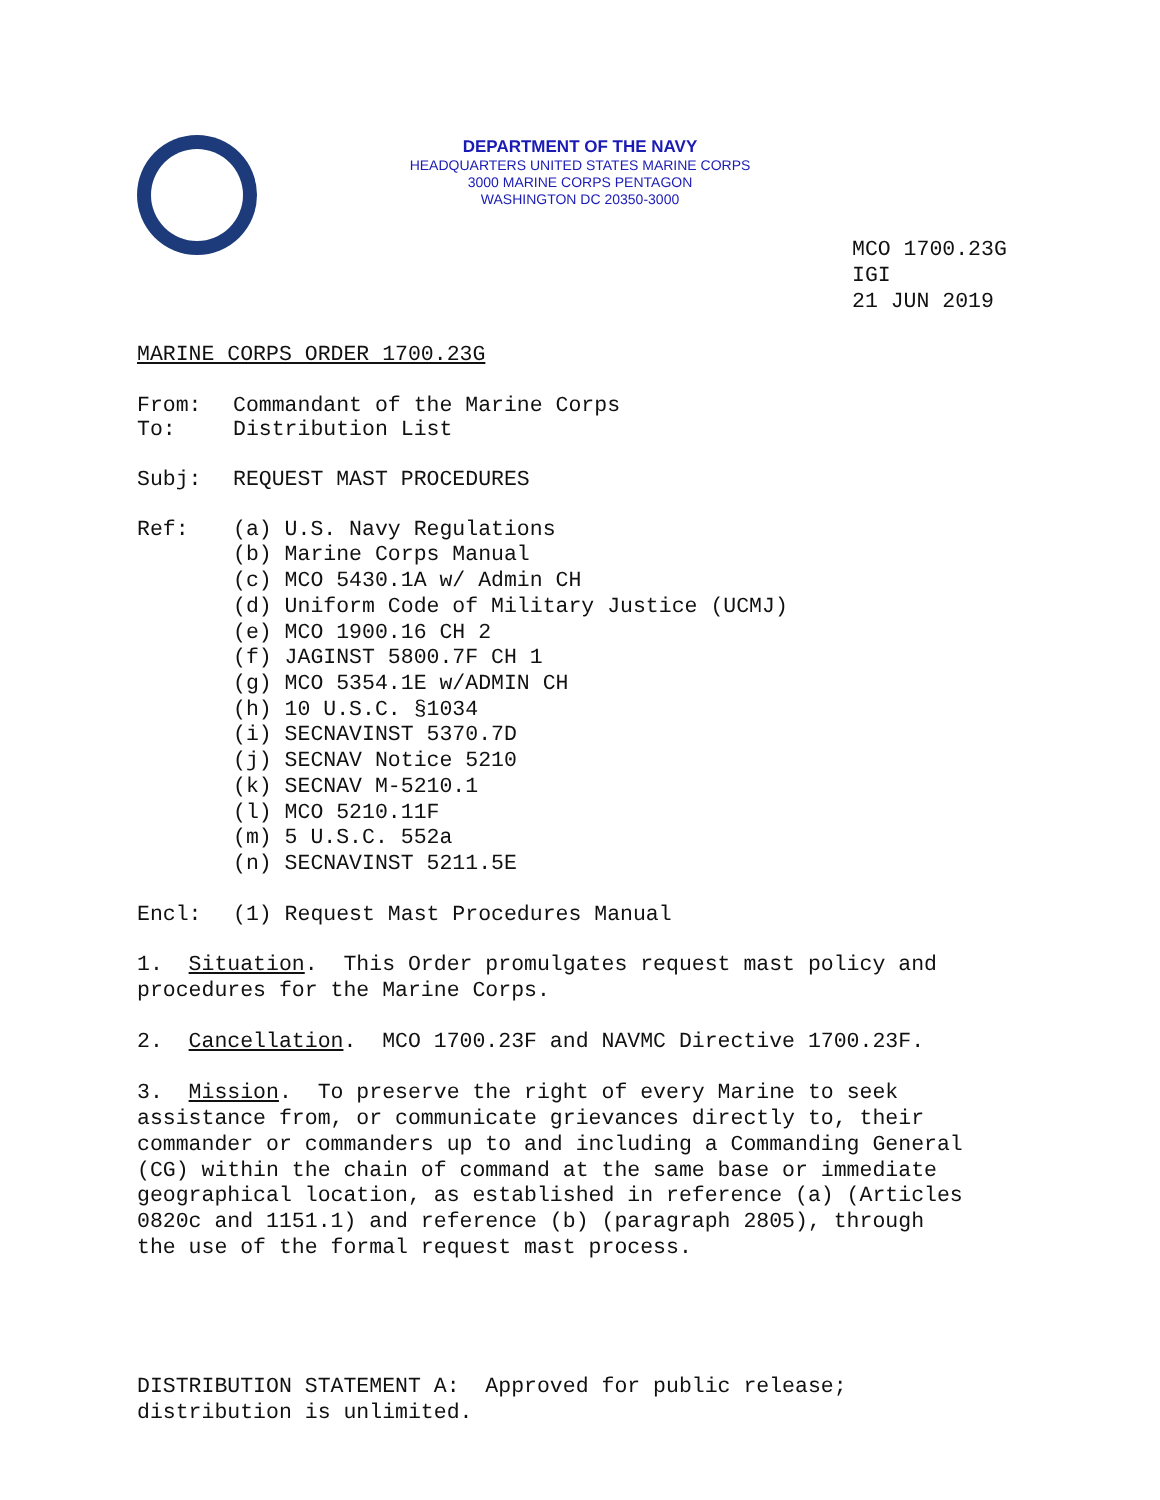DEPARTMENT OF THE NAVY
HEADQUARTERS UNITED STATES MARINE CORPS
3000 MARINE CORPS PENTAGON
WASHINGTON DC 20350-3000
MCO 1700.23G
IGI
21 JUN 2019
MARINE CORPS ORDER 1700.23G
From: Commandant of the Marine Corps
To: Distribution List
Subj: REQUEST MAST PROCEDURES
Ref:
(a) U.S. Navy Regulations
(b) Marine Corps Manual
(c) MCO 5430.1A w/ Admin CH
(d) Uniform Code of Military Justice (UCMJ)
(e) MCO 1900.16 CH 2
(f) JAGINST 5800.7F CH 1
(g) MCO 5354.1E w/ADMIN CH
(h) 10 U.S.C. §1034
(i) SECNAVINST 5370.7D
(j) SECNAV Notice 5210
(k) SECNAV M-5210.1
(l) MCO 5210.11F
(m) 5 U.S.C. 552a
(n) SECNAVINST 5211.5E
Encl: (1) Request Mast Procedures Manual
1. Situation. This Order promulgates request mast policy and
procedures for the Marine Corps.
2. Cancellation. MCO 1700.23F and NAVMC Directive 1700.23F.
3. Mission. To preserve the right of every Marine to seek
assistance from, or communicate grievances directly to, their
commander or commanders up to and including a Commanding General
(CG) within the chain of command at the same base or immediate
geographical location, as established in reference (a) (Articles
0820c and 1151.1) and reference (b) (paragraph 2805), through
the use of the formal request mast process.
DISTRIBUTION STATEMENT A: Approved for public release;
distribution is unlimited.